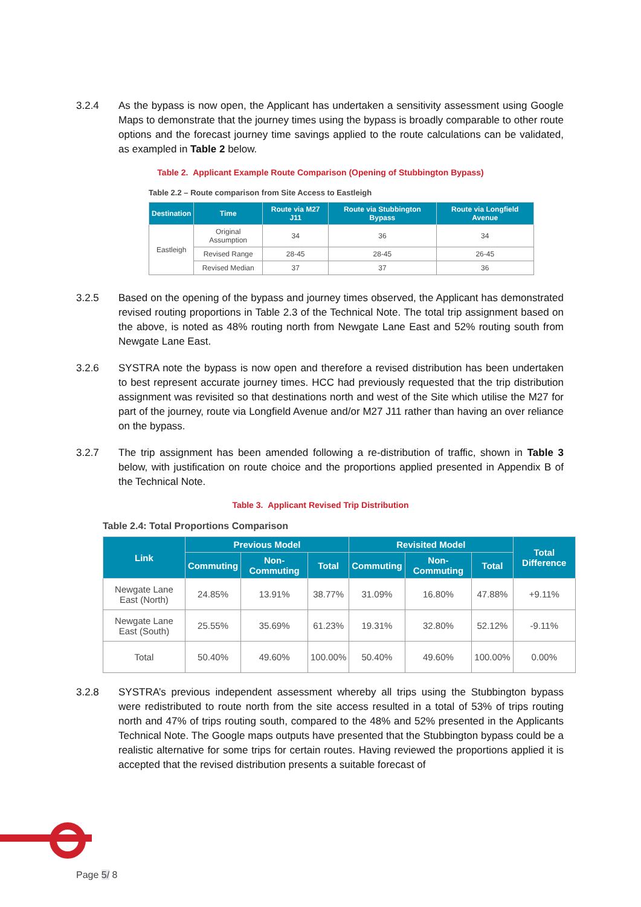3.2.4 As the bypass is now open, the Applicant has undertaken a sensitivity assessment using Google Maps to demonstrate that the journey times using the bypass is broadly comparable to other route options and the forecast journey time savings applied to the route calculations can be validated, as exampled in Table 2 below.
Table 2. Applicant Example Route Comparison (Opening of Stubbington Bypass)
Table 2.2 – Route comparison from Site Access to Eastleigh
| Destination | Time | Route via M27 J11 | Route via Stubbington Bypass | Route via Longfield Avenue |
| --- | --- | --- | --- | --- |
| Eastleigh | Original Assumption | 34 | 36 | 34 |
| | Revised Range | 28-45 | 28-45 | 26-45 |
| | Revised Median | 37 | 37 | 36 |
3.2.5 Based on the opening of the bypass and journey times observed, the Applicant has demonstrated revised routing proportions in Table 2.3 of the Technical Note. The total trip assignment based on the above, is noted as 48% routing north from Newgate Lane East and 52% routing south from Newgate Lane East.
3.2.6 SYSTRA note the bypass is now open and therefore a revised distribution has been undertaken to best represent accurate journey times. HCC had previously requested that the trip distribution assignment was revisited so that destinations north and west of the Site which utilise the M27 for part of the journey, route via Longfield Avenue and/or M27 J11 rather than having an over reliance on the bypass.
3.2.7 The trip assignment has been amended following a re-distribution of traffic, shown in Table 3 below, with justification on route choice and the proportions applied presented in Appendix B of the Technical Note.
Table 3. Applicant Revised Trip Distribution
Table 2.4: Total Proportions Comparison
| Link | Previous Model | | | Revisited Model | | | Total Difference |
| --- | --- | --- | --- | --- | --- | --- | --- |
| | Commuting | Non-Commuting | Total | Commuting | Non-Commuting | Total | |
| Newgate Lane East (North) | 24.85% | 13.91% | 38.77% | 31.09% | 16.80% | 47.88% | +9.11% |
| Newgate Lane East (South) | 25.55% | 35.69% | 61.23% | 19.31% | 32.80% | 52.12% | -9.11% |
| Total | 50.40% | 49.60% | 100.00% | 50.40% | 49.60% | 100.00% | 0.00% |
3.2.8 SYSTRA’s previous independent assessment whereby all trips using the Stubbington bypass were redistributed to route north from the site access resulted in a total of 53% of trips routing north and 47% of trips routing south, compared to the 48% and 52% presented in the Applicants Technical Note. The Google maps outputs have presented that the Stubbington bypass could be a realistic alternative for some trips for certain routes. Having reviewed the proportions applied it is accepted that the revised distribution presents a suitable forecast of
Page 5/ 8